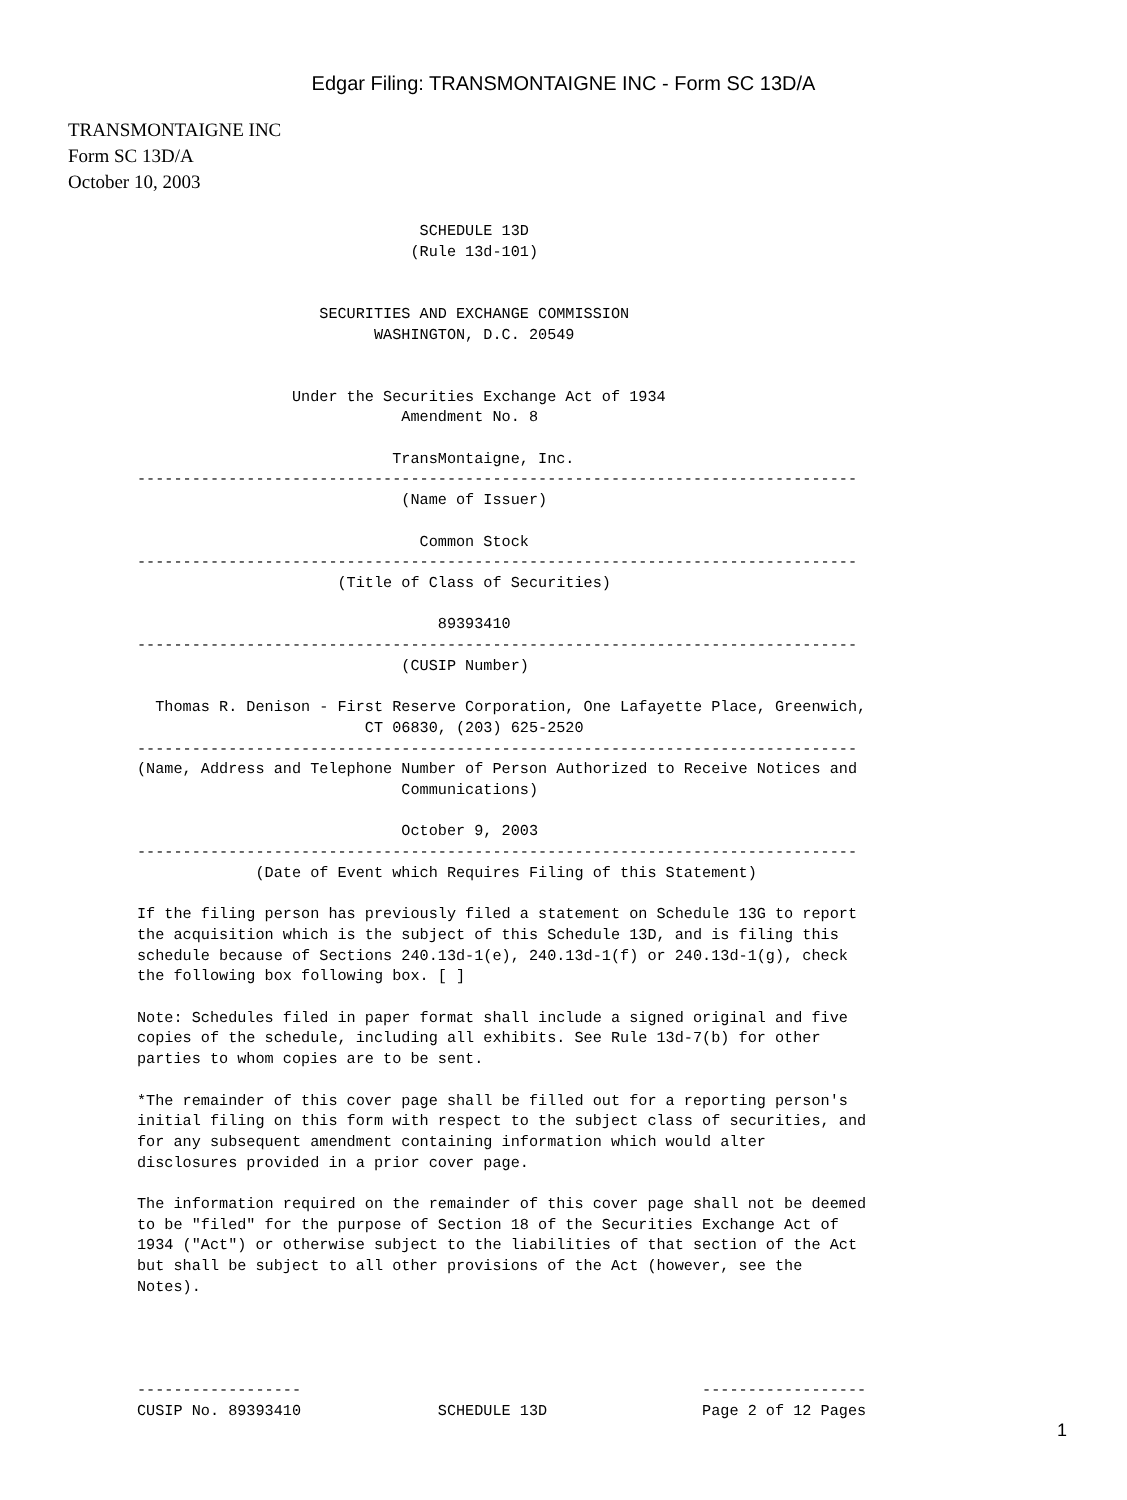Edgar Filing: TRANSMONTAIGNE INC - Form SC 13D/A
TRANSMONTAIGNE INC
Form SC 13D/A
October 10, 2003
                               SCHEDULE 13D
                              (Rule 13d-101)


                    SECURITIES AND EXCHANGE COMMISSION
                          WASHINGTON, D.C. 20549


                 Under the Securities Exchange Act of 1934
                             Amendment No. 8

                            TransMontaigne, Inc.
-------------------------------------------------------------------------------
                             (Name of Issuer)

                               Common Stock
-------------------------------------------------------------------------------
                      (Title of Class of Securities)

                                 89393410
-------------------------------------------------------------------------------
                             (CUSIP Number)

  Thomas R. Denison - First Reserve Corporation, One Lafayette Place, Greenwich,
                         CT 06830, (203) 625-2520
-------------------------------------------------------------------------------
(Name, Address and Telephone Number of Person Authorized to Receive Notices and
                             Communications)

                             October 9, 2003
-------------------------------------------------------------------------------
             (Date of Event which Requires Filing of this Statement)

If the filing person has previously filed a statement on Schedule 13G to report
the acquisition which is the subject of this Schedule 13D, and is filing this
schedule because of Sections 240.13d-1(e), 240.13d-1(f) or 240.13d-1(g), check
the following box following box. [ ]

Note: Schedules filed in paper format shall include a signed original and five
copies of the schedule, including all exhibits. See Rule 13d-7(b) for other
parties to whom copies are to be sent.

*The remainder of this cover page shall be filled out for a reporting person's
initial filing on this form with respect to the subject class of securities, and
for any subsequent amendment containing information which would alter
disclosures provided in a prior cover page.

The information required on the remainder of this cover page shall not be deemed
to be "filed" for the purpose of Section 18 of the Securities Exchange Act of
1934 ("Act") or otherwise subject to the liabilities of that section of the Act
but shall be subject to all other provisions of the Act (however, see the
Notes).




------------------                                            ------------------
CUSIP No. 89393410               SCHEDULE 13D                 Page 2 of 12 Pages
1